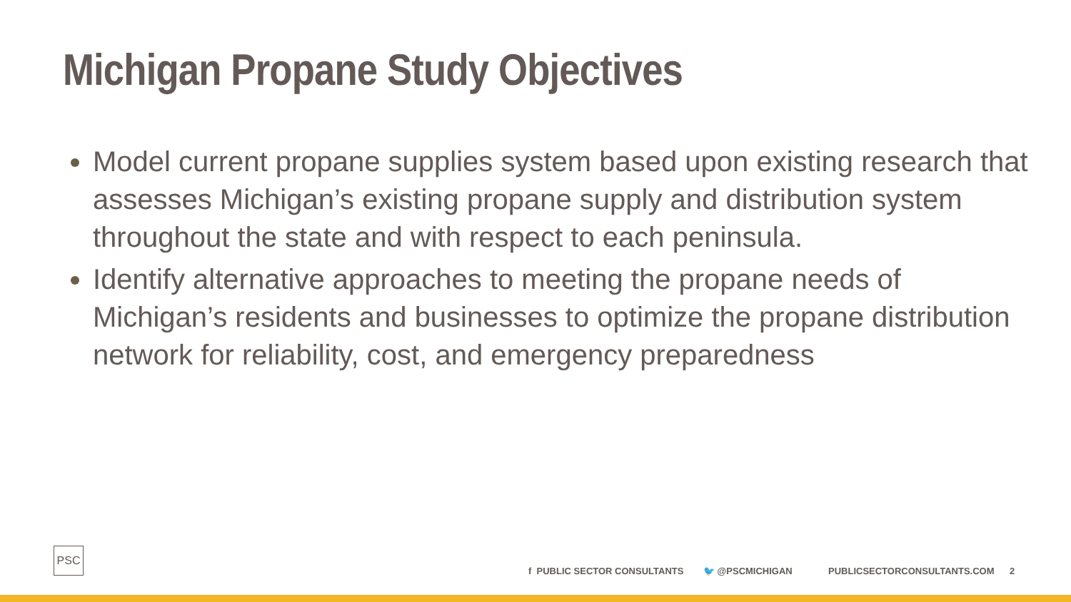Michigan Propane Study Objectives
Model current propane supplies system based upon existing research that assesses Michigan’s existing propane supply and distribution system throughout the state and with respect to each peninsula.
Identify alternative approaches to meeting the propane needs of Michigan’s residents and businesses to optimize the propane distribution network for reliability, cost, and emergency preparedness
PSC
f PUBLIC SECTOR CONSULTANTS 🐦 @PSCMICHIGAN PUBLICSECTORCONSULTANTS.COM 2